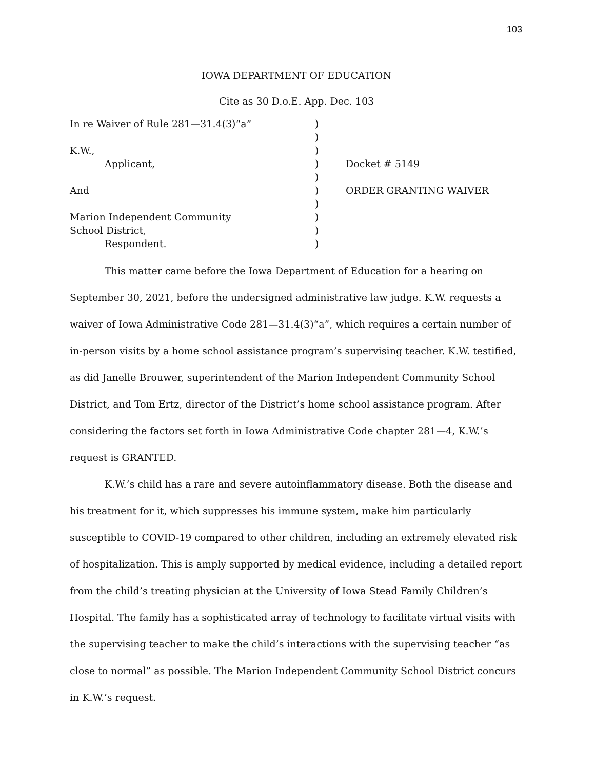103
IOWA DEPARTMENT OF EDUCATION
Cite as 30 D.o.E. App. Dec. 103
| In re Waiver of Rule 281—31.4(3)“a” | ) | |
| | ) | |
| K.W., | ) | |
| Applicant, | ) | Docket # 5149 |
| | ) | |
| And | ) | ORDER GRANTING WAIVER |
| | ) | |
| Marion Independent Community | ) | |
| School District, | ) | |
| Respondent. | ) | |
This matter came before the Iowa Department of Education for a hearing on September 30, 2021, before the undersigned administrative law judge. K.W. requests a waiver of Iowa Administrative Code 281—31.4(3)“a”, which requires a certain number of in-person visits by a home school assistance program’s supervising teacher. K.W. testified, as did Janelle Brouwer, superintendent of the Marion Independent Community School District, and Tom Ertz, director of the District’s home school assistance program. After considering the factors set forth in Iowa Administrative Code chapter 281—4, K.W.’s request is GRANTED.
K.W.’s child has a rare and severe autoinflammatory disease. Both the disease and his treatment for it, which suppresses his immune system, make him particularly susceptible to COVID-19 compared to other children, including an extremely elevated risk of hospitalization. This is amply supported by medical evidence, including a detailed report from the child’s treating physician at the University of Iowa Stead Family Children’s Hospital. The family has a sophisticated array of technology to facilitate virtual visits with the supervising teacher to make the child’s interactions with the supervising teacher “as close to normal” as possible. The Marion Independent Community School District concurs in K.W.’s request.